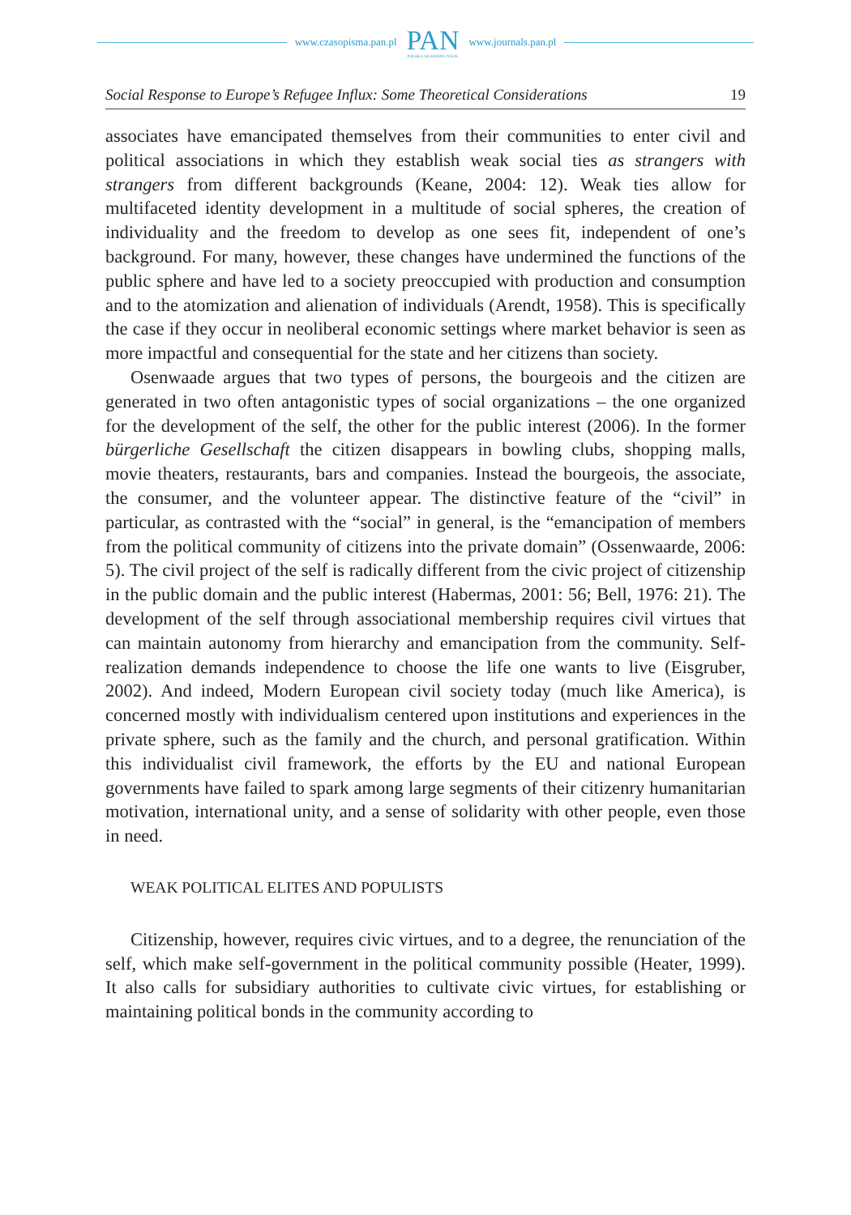www.czasopisma.pan.pl
PAN
POLSKA AKADEMIA NAUK
www.journals.pan.pl
Social Response to Europe’s Refugee Influx: Some Theoretical Considerations 19
associates have emancipated themselves from their communities to enter civil and political associations in which they establish weak social ties as strangers with strangers from different backgrounds (Keane, 2004: 12). Weak ties allow for multifaceted identity development in a multitude of social spheres, the creation of individuality and the freedom to develop as one sees fit, independent of one’s background. For many, however, these changes have undermined the functions of the public sphere and have led to a society preoccupied with production and consumption and to the atomization and alienation of individuals (Arendt, 1958). This is specifically the case if they occur in neoliberal economic settings where market behavior is seen as more impactful and consequential for the state and her citizens than society.
Osenwaade argues that two types of persons, the bourgeois and the citizen are generated in two often antagonistic types of social organizations – the one organized for the development of the self, the other for the public interest (2006). In the former bürgerliche Gesellschaft the citizen disappears in bowling clubs, shopping malls, movie theaters, restaurants, bars and companies. Instead the bourgeois, the associate, the consumer, and the volunteer appear. The distinctive feature of the “civil” in particular, as contrasted with the “social” in general, is the “emancipation of members from the political community of citizens into the private domain” (Ossenwaarde, 2006: 5). The civil project of the self is radically different from the civic project of citizenship in the public domain and the public interest (Habermas, 2001: 56; Bell, 1976: 21). The development of the self through associational membership requires civil virtues that can maintain autonomy from hierarchy and emancipation from the community. Self-realization demands independence to choose the life one wants to live (Eisgruber, 2002). And indeed, Modern European civil society today (much like America), is concerned mostly with individualism centered upon institutions and experiences in the private sphere, such as the family and the church, and personal gratification. Within this individualist civil framework, the efforts by the EU and national European governments have failed to spark among large segments of their citizenry humanitarian motivation, international unity, and a sense of solidarity with other people, even those in need.
WEAK POLITICAL ELITES AND POPULISTS
Citizenship, however, requires civic virtues, and to a degree, the renunciation of the self, which make self-government in the political community possible (Heater, 1999). It also calls for subsidiary authorities to cultivate civic virtues, for establishing or maintaining political bonds in the community according to